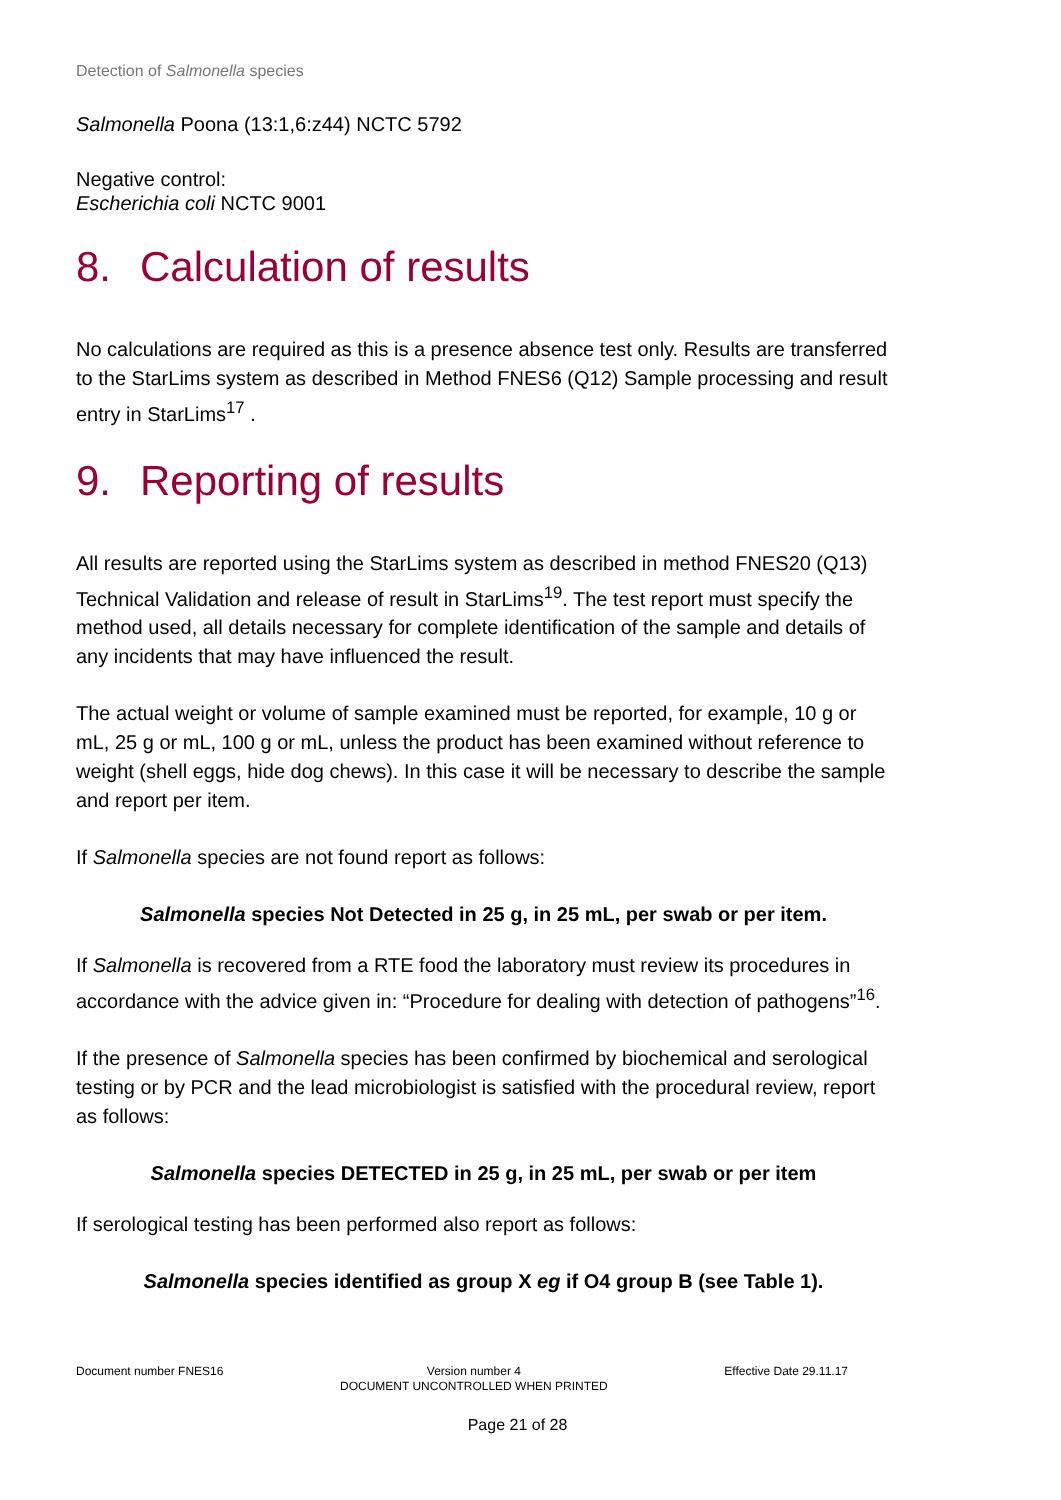Detection of Salmonella species
Salmonella Poona (13:1,6:z44) NCTC 5792
Negative control:
Escherichia coli NCTC 9001
8. Calculation of results
No calculations are required as this is a presence absence test only. Results are transferred to the StarLims system as described in Method FNES6 (Q12) Sample processing and result entry in StarLims<sup>17</sup> .
9. Reporting of results
All results are reported using the StarLims system as described in method FNES20 (Q13) Technical Validation and release of result in StarLims<sup>19</sup>. The test report must specify the method used, all details necessary for complete identification of the sample and details of any incidents that may have influenced the result.
The actual weight or volume of sample examined must be reported, for example, 10 g or mL, 25 g or mL, 100 g or mL, unless the product has been examined without reference to weight (shell eggs, hide dog chews). In this case it will be necessary to describe the sample and report per item.
If Salmonella species are not found report as follows:
Salmonella species Not Detected in 25 g, in 25 mL, per swab or per item.
If Salmonella is recovered from a RTE food the laboratory must review its procedures in accordance with the advice given in: “Procedure for dealing with detection of pathogens”<sup>16</sup>.
If the presence of Salmonella species has been confirmed by biochemical and serological testing or by PCR and the lead microbiologist is satisfied with the procedural review, report as follows:
Salmonella species DETECTED in 25 g, in 25 mL, per swab or per item
If serological testing has been performed also report as follows:
Salmonella species identified as group X eg if O4 group B (see Table 1).
Document number FNES16 Version number 4
DOCUMENT UNCONTROLLED WHEN PRINTED
Effective Date 29.11.17
Page 21 of 28